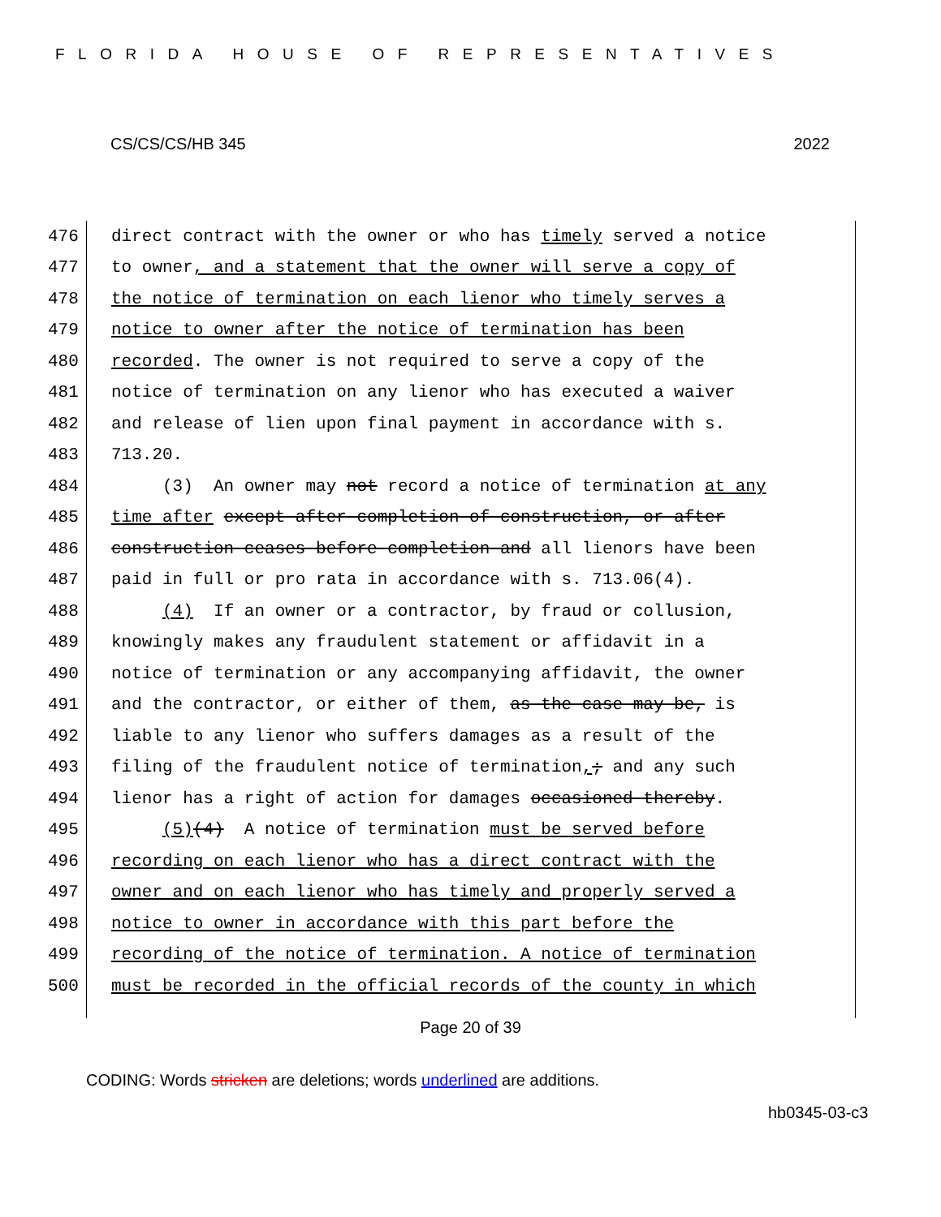FLORIDA HOUSE OF REPRESENTATIVES
CS/CS/CS/HB 345 2022
476 direct contract with the owner or who has timely served a notice
477 to owner, and a statement that the owner will serve a copy of
478 the notice of termination on each lienor who timely serves a
479 notice to owner after the notice of termination has been
480 recorded. The owner is not required to serve a copy of the
481 notice of termination on any lienor who has executed a waiver
482 and release of lien upon final payment in accordance with s.
483 713.20.
484 (3) An owner may not record a notice of termination at any
485 time after except after completion of construction, or after
486 construction ceases before completion and all lienors have been
487 paid in full or pro rata in accordance with s. 713.06(4).
488 (4) If an owner or a contractor, by fraud or collusion,
489 knowingly makes any fraudulent statement or affidavit in a
490 notice of termination or any accompanying affidavit, the owner
491 and the contractor, or either of them, as the case may be, is
492 liable to any lienor who suffers damages as a result of the
493 filing of the fraudulent notice of termination,; and any such
494 lienor has a right of action for damages occasioned thereby.
495 (5)(4) A notice of termination must be served before
496 recording on each lienor who has a direct contract with the
497 owner and on each lienor who has timely and properly served a
498 notice to owner in accordance with this part before the
499 recording of the notice of termination. A notice of termination
500 must be recorded in the official records of the county in which
Page 20 of 39
CODING: Words stricken are deletions; words underlined are additions.
hb0345-03-c3